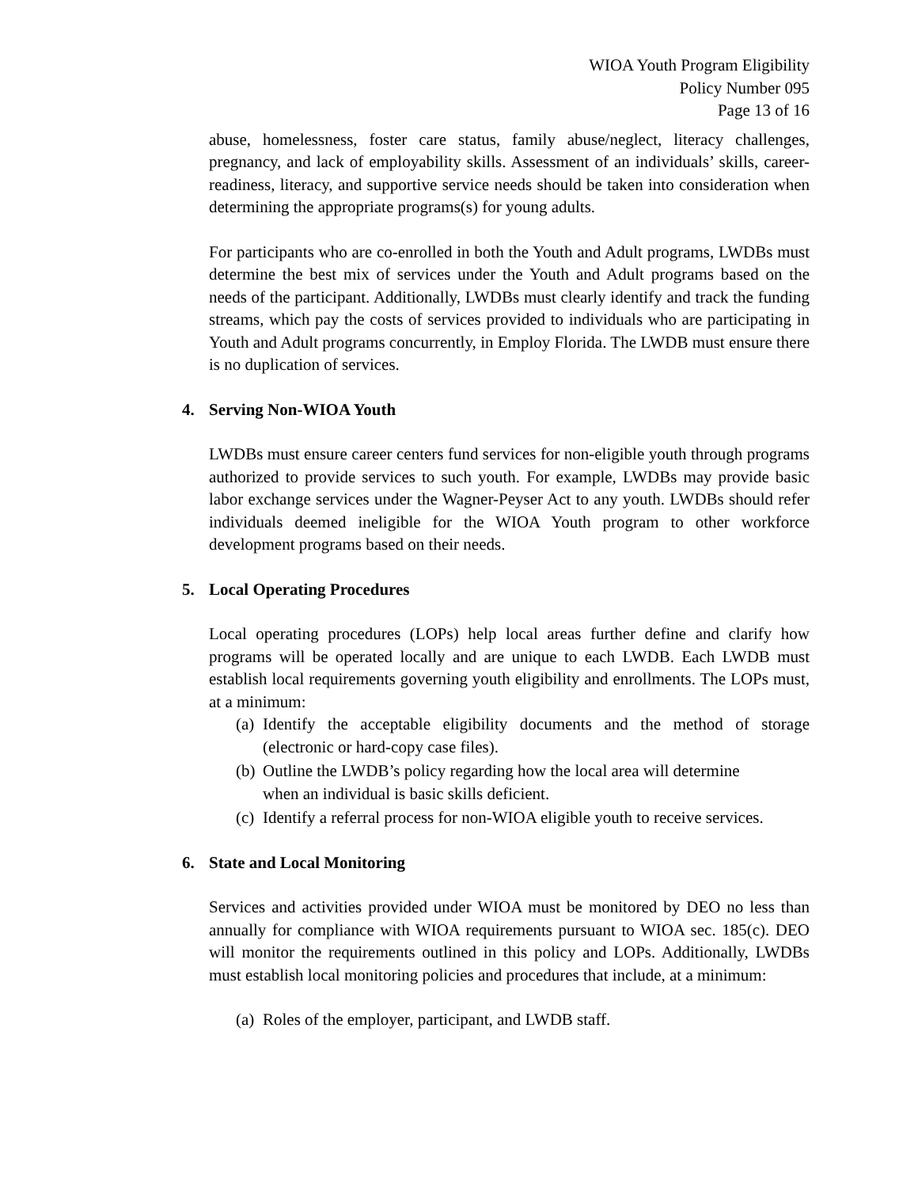WIOA Youth Program Eligibility
Policy Number 095
Page 13 of 16
abuse, homelessness, foster care status, family abuse/neglect, literacy challenges, pregnancy, and lack of employability skills. Assessment of an individuals’ skills, career-readiness, literacy, and supportive service needs should be taken into consideration when determining the appropriate programs(s) for young adults.
For participants who are co-enrolled in both the Youth and Adult programs, LWDBs must determine the best mix of services under the Youth and Adult programs based on the needs of the participant. Additionally, LWDBs must clearly identify and track the funding streams, which pay the costs of services provided to individuals who are participating in Youth and Adult programs concurrently, in Employ Florida. The LWDB must ensure there is no duplication of services.
4. Serving Non-WIOA Youth
LWDBs must ensure career centers fund services for non-eligible youth through programs authorized to provide services to such youth. For example, LWDBs may provide basic labor exchange services under the Wagner-Peyser Act to any youth. LWDBs should refer individuals deemed ineligible for the WIOA Youth program to other workforce development programs based on their needs.
5. Local Operating Procedures
Local operating procedures (LOPs) help local areas further define and clarify how programs will be operated locally and are unique to each LWDB. Each LWDB must establish local requirements governing youth eligibility and enrollments. The LOPs must, at a minimum:
(a) Identify the acceptable eligibility documents and the method of storage (electronic or hard-copy case files).
(b) Outline the LWDB’s policy regarding how the local area will determine
when an individual is basic skills deficient.
(c) Identify a referral process for non-WIOA eligible youth to receive services.
6. State and Local Monitoring
Services and activities provided under WIOA must be monitored by DEO no less than annually for compliance with WIOA requirements pursuant to WIOA sec. 185(c). DEO will monitor the requirements outlined in this policy and LOPs. Additionally, LWDBs must establish local monitoring policies and procedures that include, at a minimum:
(a) Roles of the employer, participant, and LWDB staff.